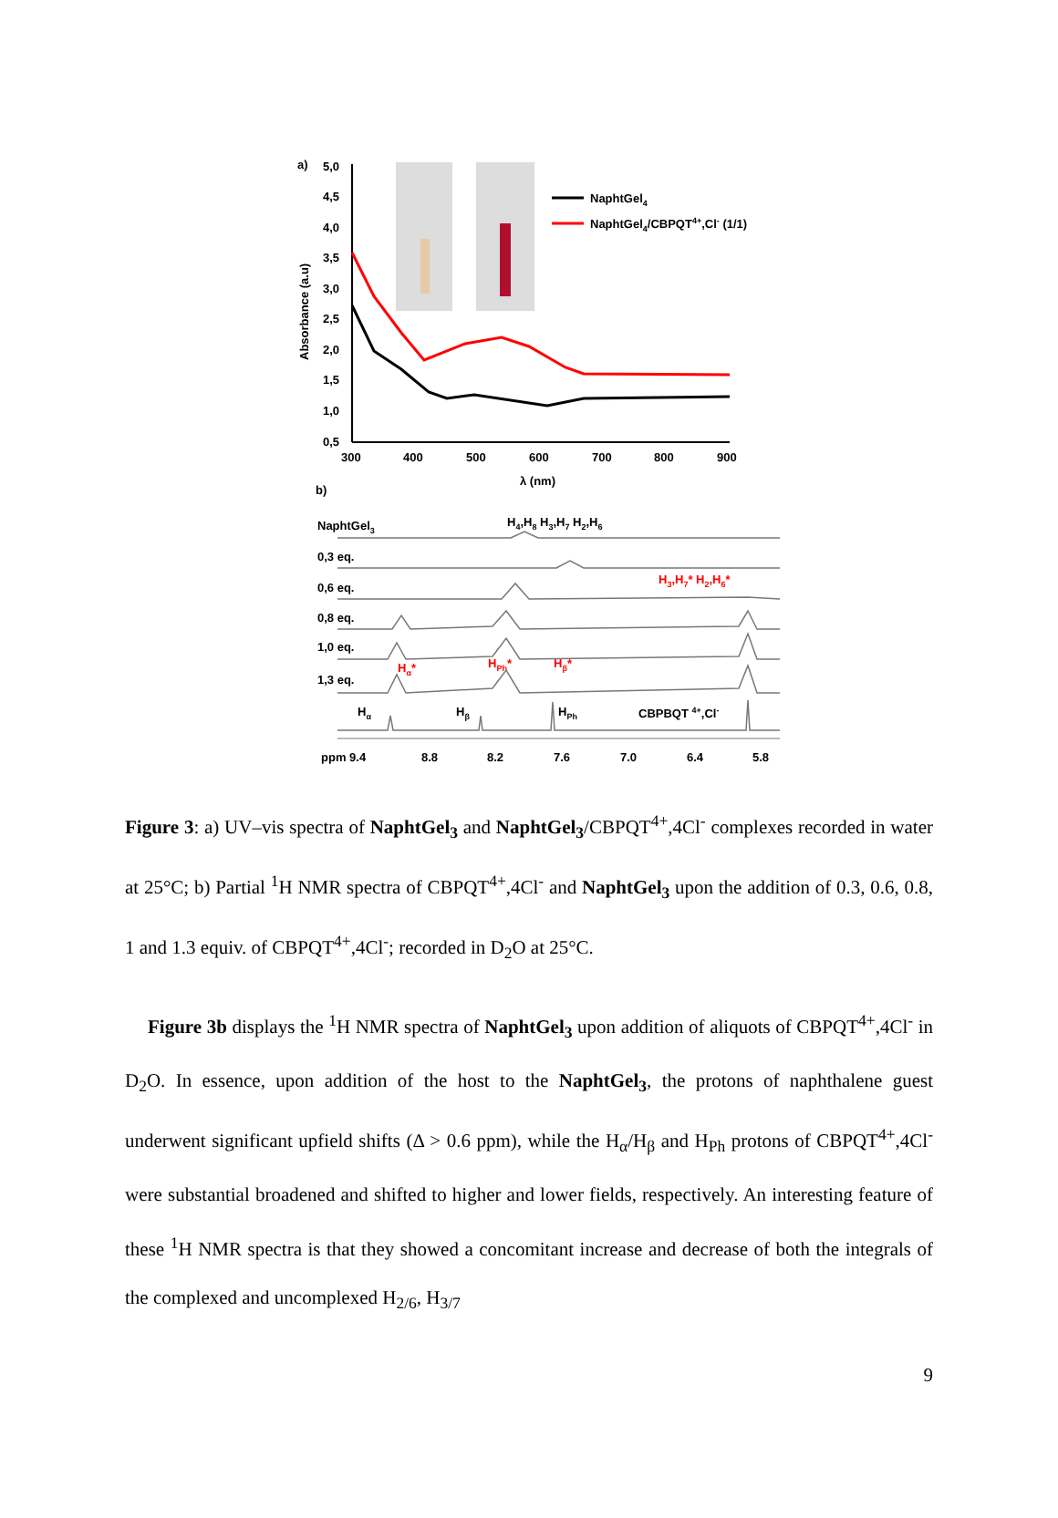a)
5,0
4,5
4,0
3,5
3,0
2,5
2,0
1,5
1,0
0,5
300
400
500
600
700
800
900
λ (nm)
Absorbance (a.u)
NaphtGel4
NaphtGel4/CBPQT4+,Cl- (1/1)
b)
NaphtGel3
H4,H8 H3,H7 H2,H6
0,3 eq.
0,6 eq.
0,8 eq.
1,0 eq.
1,3 eq.
H3,H7* H2,H6*
Hα*
HPh*
Hβ*
Hα
Hβ
HPh
CBPBQT 4+,Cl-
ppm 9.4
8.8
8.2
7.6
7.0
6.4
5.8
Figure 3: a) UV–vis spectra of NaphtGel<sub>3</sub> and NaphtGel<sub>3</sub>/CBPQT<sup>4+</sup>,4Cl<sup>-</sup> complexes recorded in water at 25°C; b) Partial <sup>1</sup>H NMR spectra of CBPQT<sup>4+</sup>,4Cl<sup>-</sup> and NaphtGel<sub>3</sub> upon the addition of 0.3, 0.6, 0.8, 1 and 1.3 equiv. of CBPQT<sup>4+</sup>,4Cl<sup>-</sup>; recorded in D<sub>2</sub>O at 25°C.
Figure 3b displays the <sup>1</sup>H NMR spectra of NaphtGel<sub>3</sub> upon addition of aliquots of CBPQT<sup>4+</sup>,4Cl<sup>-</sup> in D<sub>2</sub>O. In essence, upon addition of the host to the NaphtGel<sub>3</sub>, the protons of naphthalene guest underwent significant upfield shifts (Δ > 0.6 ppm), while the H<sub>α</sub>/H<sub>β</sub> and H<sub>Ph</sub> protons of CBPQT<sup>4+</sup>,4Cl<sup>-</sup> were substantial broadened and shifted to higher and lower fields, respectively. An interesting feature of these <sup>1</sup>H NMR spectra is that they showed a concomitant increase and decrease of both the integrals of the complexed and uncomplexed H<sub>2/6</sub>, H<sub>3/7</sub>
9